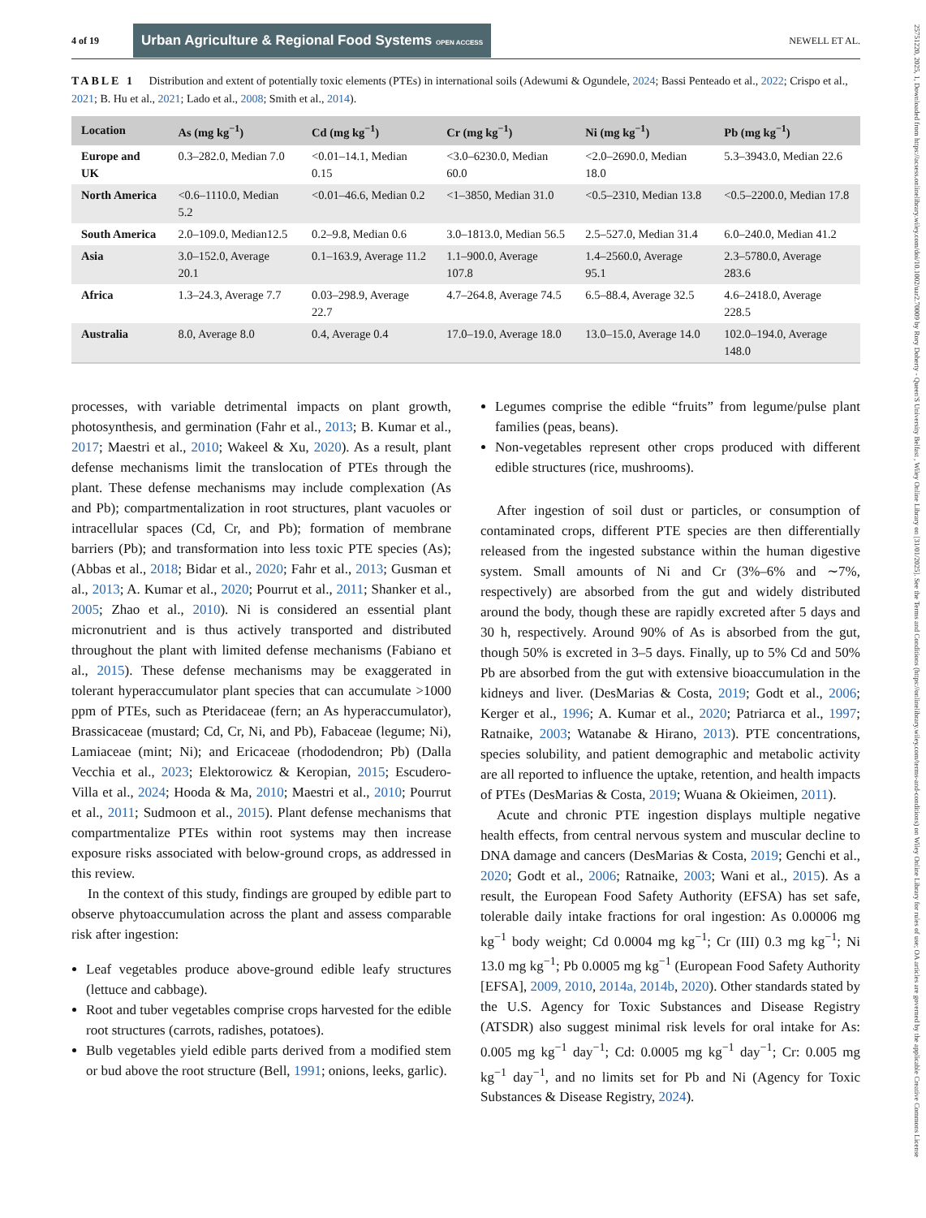4 of 19 Urban Agriculture & Regional Food Systems OPEN ACCESS NEWELL ET AL.
TABLE 1 Distribution and extent of potentially toxic elements (PTEs) in international soils (Adewumi & Ogundele, 2024; Bassi Penteado et al., 2022; Crispo et al., 2021; B. Hu et al., 2021; Lado et al., 2008; Smith et al., 2014).
| Location | As (mg kg<sup>−1</sup>) | Cd (mg kg<sup>−1</sup>) | Cr (mg kg<sup>−1</sup>) | Ni (mg kg<sup>−1</sup>) | Pb (mg kg<sup>−1</sup>) |
| --- | --- | --- | --- | --- | --- |
| Europe and UK | 0.3–282.0, Median 7.0 | <0.01–14.1, Median 0.15 | <3.0–6230.0, Median 60.0 | <2.0–2690.0, Median 18.0 | 5.3–3943.0, Median 22.6 |
| North America | <0.6–1110.0, Median 5.2 | <0.01–46.6, Median 0.2 | <1–3850, Median 31.0 | <0.5–2310, Median 13.8 | <0.5–2200.0, Median 17.8 |
| South America | 2.0–109.0, Median12.5 | 0.2–9.8, Median 0.6 | 3.0–1813.0, Median 56.5 | 2.5–527.0, Median 31.4 | 6.0–240.0, Median 41.2 |
| Asia | 3.0–152.0, Average 20.1 | 0.1–163.9, Average 11.2 | 1.1–900.0, Average 107.8 | 1.4–2560.0, Average 95.1 | 2.3–5780.0, Average 283.6 |
| Africa | 1.3–24.3, Average 7.7 | 0.03–298.9, Average 22.7 | 4.7–264.8, Average 74.5 | 6.5–88.4, Average 32.5 | 4.6–2418.0, Average 228.5 |
| Australia | 8.0, Average 8.0 | 0.4, Average 0.4 | 17.0–19.0, Average 18.0 | 13.0–15.0, Average 14.0 | 102.0–194.0, Average 148.0 |
processes, with variable detrimental impacts on plant growth, photosynthesis, and germination (Fahr et al., 2013; B. Kumar et al., 2017; Maestri et al., 2010; Wakeel & Xu, 2020). As a result, plant defense mechanisms limit the translocation of PTEs through the plant. These defense mechanisms may include complexation (As and Pb); compartmentalization in root structures, plant vacuoles or intracellular spaces (Cd, Cr, and Pb); formation of membrane barriers (Pb); and transformation into less toxic PTE species (As); (Abbas et al., 2018; Bidar et al., 2020; Fahr et al., 2013; Gusman et al., 2013; A. Kumar et al., 2020; Pourrut et al., 2011; Shanker et al., 2005; Zhao et al., 2010). Ni is considered an essential plant micronutrient and is thus actively transported and distributed throughout the plant with limited defense mechanisms (Fabiano et al., 2015). These defense mechanisms may be exaggerated in tolerant hyperaccumulator plant species that can accumulate >1000 ppm of PTEs, such as Pteridaceae (fern; an As hyperaccumulator), Brassicaceae (mustard; Cd, Cr, Ni, and Pb), Fabaceae (legume; Ni), Lamiaceae (mint; Ni); and Ericaceae (rhododendron; Pb) (Dalla Vecchia et al., 2023; Elektorowicz & Keropian, 2015; Escudero-Villa et al., 2024; Hooda & Ma, 2010; Maestri et al., 2010; Pourrut et al., 2011; Sudmoon et al., 2015). Plant defense mechanisms that compartmentalize PTEs within root systems may then increase exposure risks associated with below-ground crops, as addressed in this review.
In the context of this study, findings are grouped by edible part to observe phytoaccumulation across the plant and assess comparable risk after ingestion:
Leaf vegetables produce above-ground edible leafy structures (lettuce and cabbage).
Root and tuber vegetables comprise crops harvested for the edible root structures (carrots, radishes, potatoes).
Bulb vegetables yield edible parts derived from a modified stem or bud above the root structure (Bell, 1991; onions, leeks, garlic).
Legumes comprise the edible “fruits” from legume/pulse plant families (peas, beans).
Non-vegetables represent other crops produced with different edible structures (rice, mushrooms).
After ingestion of soil dust or particles, or consumption of contaminated crops, different PTE species are then differentially released from the ingested substance within the human digestive system. Small amounts of Ni and Cr (3%–6% and ∼7%, respectively) are absorbed from the gut and widely distributed around the body, though these are rapidly excreted after 5 days and 30 h, respectively. Around 90% of As is absorbed from the gut, though 50% is excreted in 3–5 days. Finally, up to 5% Cd and 50% Pb are absorbed from the gut with extensive bioaccumulation in the kidneys and liver. (DesMarias & Costa, 2019; Godt et al., 2006; Kerger et al., 1996; A. Kumar et al., 2020; Patriarca et al., 1997; Ratnaike, 2003; Watanabe & Hirano, 2013). PTE concentrations, species solubility, and patient demographic and metabolic activity are all reported to influence the uptake, retention, and health impacts of PTEs (DesMarias & Costa, 2019; Wuana & Okieimen, 2011).
Acute and chronic PTE ingestion displays multiple negative health effects, from central nervous system and muscular decline to DNA damage and cancers (DesMarias & Costa, 2019; Genchi et al., 2020; Godt et al., 2006; Ratnaike, 2003; Wani et al., 2015). As a result, the European Food Safety Authority (EFSA) has set safe, tolerable daily intake fractions for oral ingestion: As 0.00006 mg kg<sup>−1</sup> body weight; Cd 0.0004 mg kg<sup>−1</sup>; Cr (III) 0.3 mg kg<sup>−1</sup>; Ni 13.0 mg kg<sup>−1</sup>; Pb 0.0005 mg kg<sup>−1</sup> (European Food Safety Authority [EFSA], 2009, 2010, 2014a, 2014b, 2020). Other standards stated by the U.S. Agency for Toxic Substances and Disease Registry (ATSDR) also suggest minimal risk levels for oral intake for As: 0.005 mg kg<sup>−1</sup> day<sup>−1</sup>; Cd: 0.0005 mg kg<sup>−1</sup> day<sup>−1</sup>; Cr: 0.005 mg kg<sup>−1</sup> day<sup>−1</sup>, and no limits set for Pb and Ni (Agency for Toxic Substances & Disease Registry, 2024).
25751220, 2025, 1, Downloaded from https://acsess.onlinelibrary.wiley.com/doi/10.1002/uar2.70009 by Rory Doherty - Queen'S University Belfast , Wiley Online Library on [31/01/2025]. See the Terms and Conditions (https://onlinelibrary.wiley.com/terms-and-conditions) on Wiley Online Library for rules of use; OA articles are governed by the applicable Creative Commons License